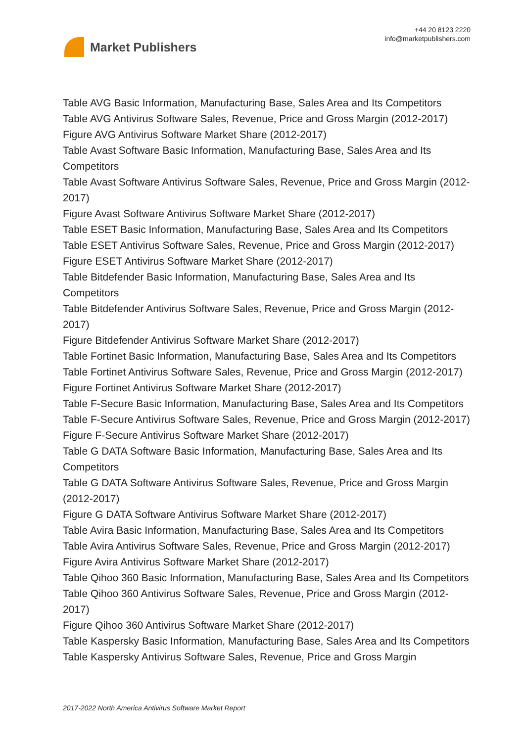Market Publishers
+44 20 8123 2220
info@marketpublishers.com
Table AVG Basic Information, Manufacturing Base, Sales Area and Its Competitors
Table AVG Antivirus Software Sales, Revenue, Price and Gross Margin (2012-2017)
Figure AVG Antivirus Software Market Share (2012-2017)
Table Avast Software Basic Information, Manufacturing Base, Sales Area and Its Competitors
Table Avast Software Antivirus Software Sales, Revenue, Price and Gross Margin (2012-2017)
Figure Avast Software Antivirus Software Market Share (2012-2017)
Table ESET Basic Information, Manufacturing Base, Sales Area and Its Competitors
Table ESET Antivirus Software Sales, Revenue, Price and Gross Margin (2012-2017)
Figure ESET Antivirus Software Market Share (2012-2017)
Table Bitdefender Basic Information, Manufacturing Base, Sales Area and Its Competitors
Table Bitdefender Antivirus Software Sales, Revenue, Price and Gross Margin (2012-2017)
Figure Bitdefender Antivirus Software Market Share (2012-2017)
Table Fortinet Basic Information, Manufacturing Base, Sales Area and Its Competitors
Table Fortinet Antivirus Software Sales, Revenue, Price and Gross Margin (2012-2017)
Figure Fortinet Antivirus Software Market Share (2012-2017)
Table F-Secure Basic Information, Manufacturing Base, Sales Area and Its Competitors
Table F-Secure Antivirus Software Sales, Revenue, Price and Gross Margin (2012-2017)
Figure F-Secure Antivirus Software Market Share (2012-2017)
Table G DATA Software Basic Information, Manufacturing Base, Sales Area and Its Competitors
Table G DATA Software Antivirus Software Sales, Revenue, Price and Gross Margin (2012-2017)
Figure G DATA Software Antivirus Software Market Share (2012-2017)
Table Avira Basic Information, Manufacturing Base, Sales Area and Its Competitors
Table Avira Antivirus Software Sales, Revenue, Price and Gross Margin (2012-2017)
Figure Avira Antivirus Software Market Share (2012-2017)
Table Qihoo 360 Basic Information, Manufacturing Base, Sales Area and Its Competitors
Table Qihoo 360 Antivirus Software Sales, Revenue, Price and Gross Margin (2012-2017)
Figure Qihoo 360 Antivirus Software Market Share (2012-2017)
Table Kaspersky Basic Information, Manufacturing Base, Sales Area and Its Competitors
Table Kaspersky Antivirus Software Sales, Revenue, Price and Gross Margin
2017-2022 North America Antivirus Software Market Report